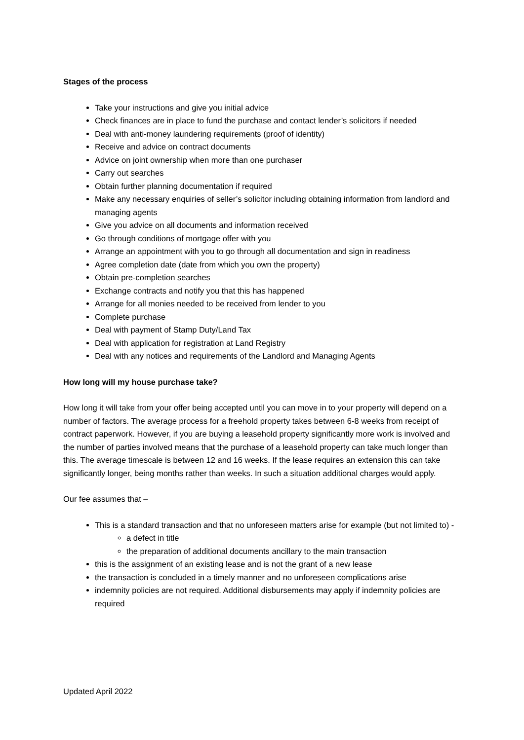Stages of the process
Take your instructions and give you initial advice
Check finances are in place to fund the purchase and contact lender’s solicitors if needed
Deal with anti-money laundering requirements (proof of identity)
Receive and advice on contract documents
Advice on joint ownership when more than one purchaser
Carry out searches
Obtain further planning documentation if required
Make any necessary enquiries of seller’s solicitor including obtaining information from landlord and managing agents
Give you advice on all documents and information received
Go through conditions of mortgage offer with you
Arrange an appointment with you to go through all documentation and sign in readiness
Agree completion date (date from which you own the property)
Obtain pre-completion searches
Exchange contracts and notify you that this has happened
Arrange for all monies needed to be received from lender to you
Complete purchase
Deal with payment of Stamp Duty/Land Tax
Deal with application for registration at Land Registry
Deal with any notices and requirements of the Landlord and Managing Agents
How long will my house purchase take?
How long it will take from your offer being accepted until you can move in to your property will depend on a number of factors. The average process for a freehold property takes between 6-8 weeks from receipt of contract paperwork. However, if you are buying a leasehold property significantly more work is involved and the number of parties involved means that the purchase of a leasehold property can take much longer than this. The average timescale is between 12 and 16 weeks. If the lease requires an extension this can take significantly longer, being months rather than weeks. In such a situation additional charges would apply.
Our fee assumes that –
This is a standard transaction and that no unforeseen matters arise for example (but not limited to) -
a defect in title
the preparation of additional documents ancillary to the main transaction
this is the assignment of an existing lease and is not the grant of a new lease
the transaction is concluded in a timely manner and no unforeseen complications arise
indemnity policies are not required. Additional disbursements may apply if indemnity policies are required
Updated April 2022